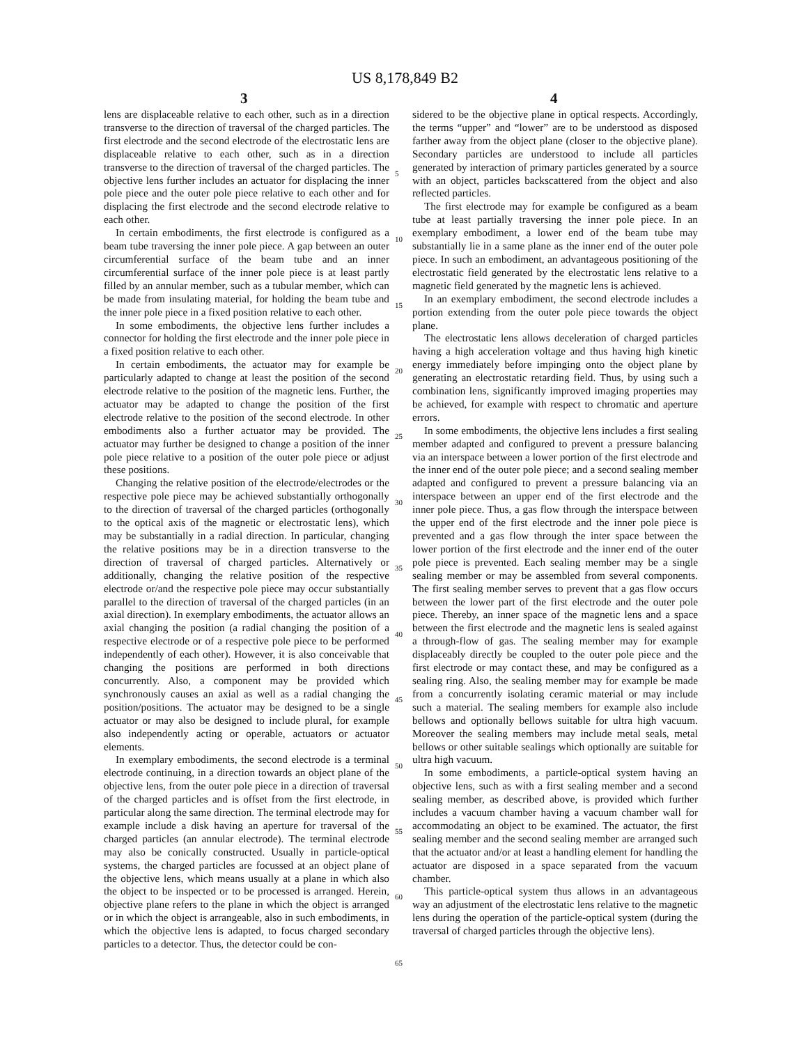US 8,178,849 B2
3 4
lens are displaceable relative to each other, such as in a direction transverse to the direction of traversal of the charged particles. The first electrode and the second electrode of the electrostatic lens are displaceable relative to each other, such as in a direction transverse to the direction of traversal of the charged particles. The objective lens further includes an actuator for displacing the inner pole piece and the outer pole piece relative to each other and for displacing the first electrode and the second electrode relative to each other.
In certain embodiments, the first electrode is configured as a beam tube traversing the inner pole piece. A gap between an outer circumferential surface of the beam tube and an inner circumferential surface of the inner pole piece is at least partly filled by an annular member, such as a tubular member, which can be made from insulating material, for holding the beam tube and the inner pole piece in a fixed position relative to each other.
In some embodiments, the objective lens further includes a connector for holding the first electrode and the inner pole piece in a fixed position relative to each other.
In certain embodiments, the actuator may for example be particularly adapted to change at least the position of the second electrode relative to the position of the magnetic lens. Further, the actuator may be adapted to change the position of the first electrode relative to the position of the second electrode. In other embodiments also a further actuator may be provided. The actuator may further be designed to change a position of the inner pole piece relative to a position of the outer pole piece or adjust these positions.
Changing the relative position of the electrode/electrodes or the respective pole piece may be achieved substantially orthogonally to the direction of traversal of the charged particles (orthogonally to the optical axis of the magnetic or electrostatic lens), which may be substantially in a radial direction. In particular, changing the relative positions may be in a direction transverse to the direction of traversal of charged particles. Alternatively or additionally, changing the relative position of the respective electrode or/and the respective pole piece may occur substantially parallel to the direction of traversal of the charged particles (in an axial direction). In exemplary embodiments, the actuator allows an axial changing the position (a radial changing the position of a respective electrode or of a respective pole piece to be performed independently of each other). However, it is also conceivable that changing the positions are performed in both directions concurrently. Also, a component may be provided which synchronously causes an axial as well as a radial changing the position/positions. The actuator may be designed to be a single actuator or may also be designed to include plural, for example also independently acting or operable, actuators or actuator elements.
In exemplary embodiments, the second electrode is a terminal electrode continuing, in a direction towards an object plane of the objective lens, from the outer pole piece in a direction of traversal of the charged particles and is offset from the first electrode, in particular along the same direction. The terminal electrode may for example include a disk having an aperture for traversal of the charged particles (an annular electrode). The terminal electrode may also be conically constructed. Usually in particle-optical systems, the charged particles are focussed at an object plane of the objective lens, which means usually at a plane in which also the object to be inspected or to be processed is arranged. Herein, objective plane refers to the plane in which the object is arranged or in which the object is arrangeable, also in such embodiments, in which the objective lens is adapted, to focus charged secondary particles to a detector. Thus, the detector could be con-
5
10
15
20
25
30
35
40
45
50
55
60
65
sidered to be the objective plane in optical respects. Accordingly, the terms “upper” and “lower” are to be understood as disposed farther away from the object plane (closer to the objective plane). Secondary particles are understood to include all particles generated by interaction of primary particles generated by a source with an object, particles backscattered from the object and also reflected particles.
The first electrode may for example be configured as a beam tube at least partially traversing the inner pole piece. In an exemplary embodiment, a lower end of the beam tube may substantially lie in a same plane as the inner end of the outer pole piece. In such an embodiment, an advantageous positioning of the electrostatic field generated by the electrostatic lens relative to a magnetic field generated by the magnetic lens is achieved.
In an exemplary embodiment, the second electrode includes a portion extending from the outer pole piece towards the object plane.
The electrostatic lens allows deceleration of charged particles having a high acceleration voltage and thus having high kinetic energy immediately before impinging onto the object plane by generating an electrostatic retarding field. Thus, by using such a combination lens, significantly improved imaging properties may be achieved, for example with respect to chromatic and aperture errors.
In some embodiments, the objective lens includes a first sealing member adapted and configured to prevent a pressure balancing via an interspace between a lower portion of the first electrode and the inner end of the outer pole piece; and a second sealing member adapted and configured to prevent a pressure balancing via an interspace between an upper end of the first electrode and the inner pole piece. Thus, a gas flow through the interspace between the upper end of the first electrode and the inner pole piece is prevented and a gas flow through the inter space between the lower portion of the first electrode and the inner end of the outer pole piece is prevented. Each sealing member may be a single sealing member or may be assembled from several components. The first sealing member serves to prevent that a gas flow occurs between the lower part of the first electrode and the outer pole piece. Thereby, an inner space of the magnetic lens and a space between the first electrode and the magnetic lens is sealed against a through-flow of gas. The sealing member may for example displaceably directly be coupled to the outer pole piece and the first electrode or may contact these, and may be configured as a sealing ring. Also, the sealing member may for example be made from a concurrently isolating ceramic material or may include such a material. The sealing members for example also include bellows and optionally bellows suitable for ultra high vacuum. Moreover the sealing members may include metal seals, metal bellows or other suitable sealings which optionally are suitable for ultra high vacuum.
In some embodiments, a particle-optical system having an objective lens, such as with a first sealing member and a second sealing member, as described above, is provided which further includes a vacuum chamber having a vacuum chamber wall for accommodating an object to be examined. The actuator, the first sealing member and the second sealing member are arranged such that the actuator and/or at least a handling element for handling the actuator are disposed in a space separated from the vacuum chamber.
This particle-optical system thus allows in an advantageous way an adjustment of the electrostatic lens relative to the magnetic lens during the operation of the particle-optical system (during the traversal of charged particles through the objective lens).